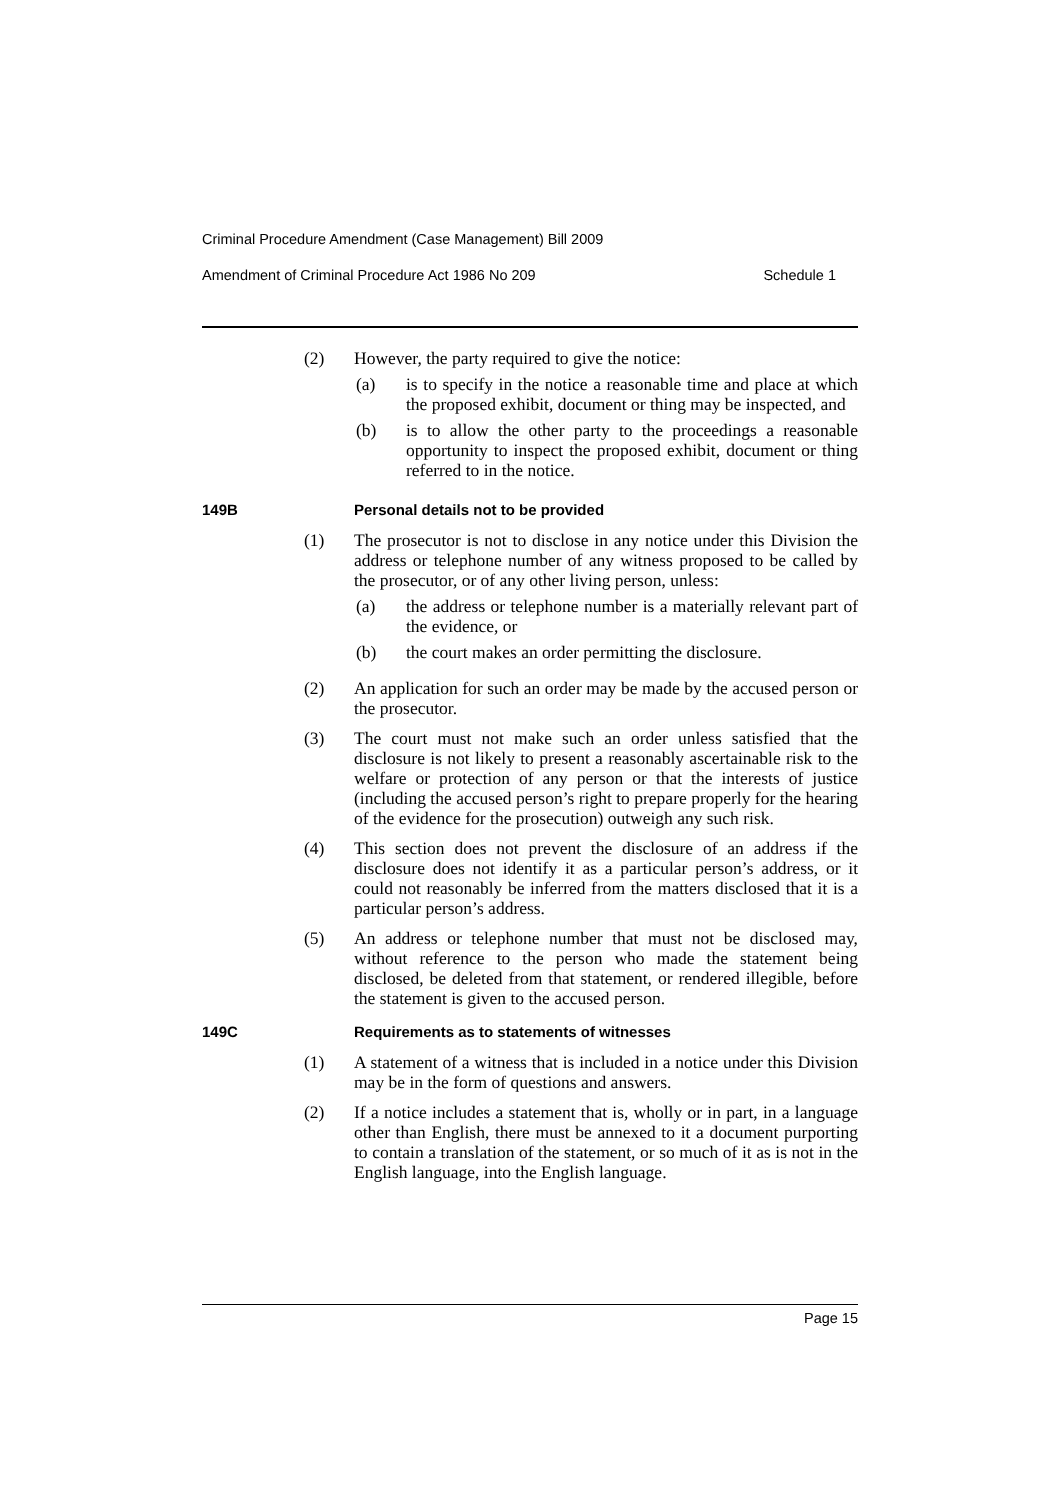Criminal Procedure Amendment (Case Management) Bill 2009
Amendment of Criminal Procedure Act 1986 No 209 Schedule 1
(2) However, the party required to give the notice:
(a) is to specify in the notice a reasonable time and place at which the proposed exhibit, document or thing may be inspected, and
(b) is to allow the other party to the proceedings a reasonable opportunity to inspect the proposed exhibit, document or thing referred to in the notice.
149B Personal details not to be provided
(1) The prosecutor is not to disclose in any notice under this Division the address or telephone number of any witness proposed to be called by the prosecutor, or of any other living person, unless:
(a) the address or telephone number is a materially relevant part of the evidence, or
(b) the court makes an order permitting the disclosure.
(2) An application for such an order may be made by the accused person or the prosecutor.
(3) The court must not make such an order unless satisfied that the disclosure is not likely to present a reasonably ascertainable risk to the welfare or protection of any person or that the interests of justice (including the accused person’s right to prepare properly for the hearing of the evidence for the prosecution) outweigh any such risk.
(4) This section does not prevent the disclosure of an address if the disclosure does not identify it as a particular person’s address, or it could not reasonably be inferred from the matters disclosed that it is a particular person’s address.
(5) An address or telephone number that must not be disclosed may, without reference to the person who made the statement being disclosed, be deleted from that statement, or rendered illegible, before the statement is given to the accused person.
149C Requirements as to statements of witnesses
(1) A statement of a witness that is included in a notice under this Division may be in the form of questions and answers.
(2) If a notice includes a statement that is, wholly or in part, in a language other than English, there must be annexed to it a document purporting to contain a translation of the statement, or so much of it as is not in the English language, into the English language.
Page 15